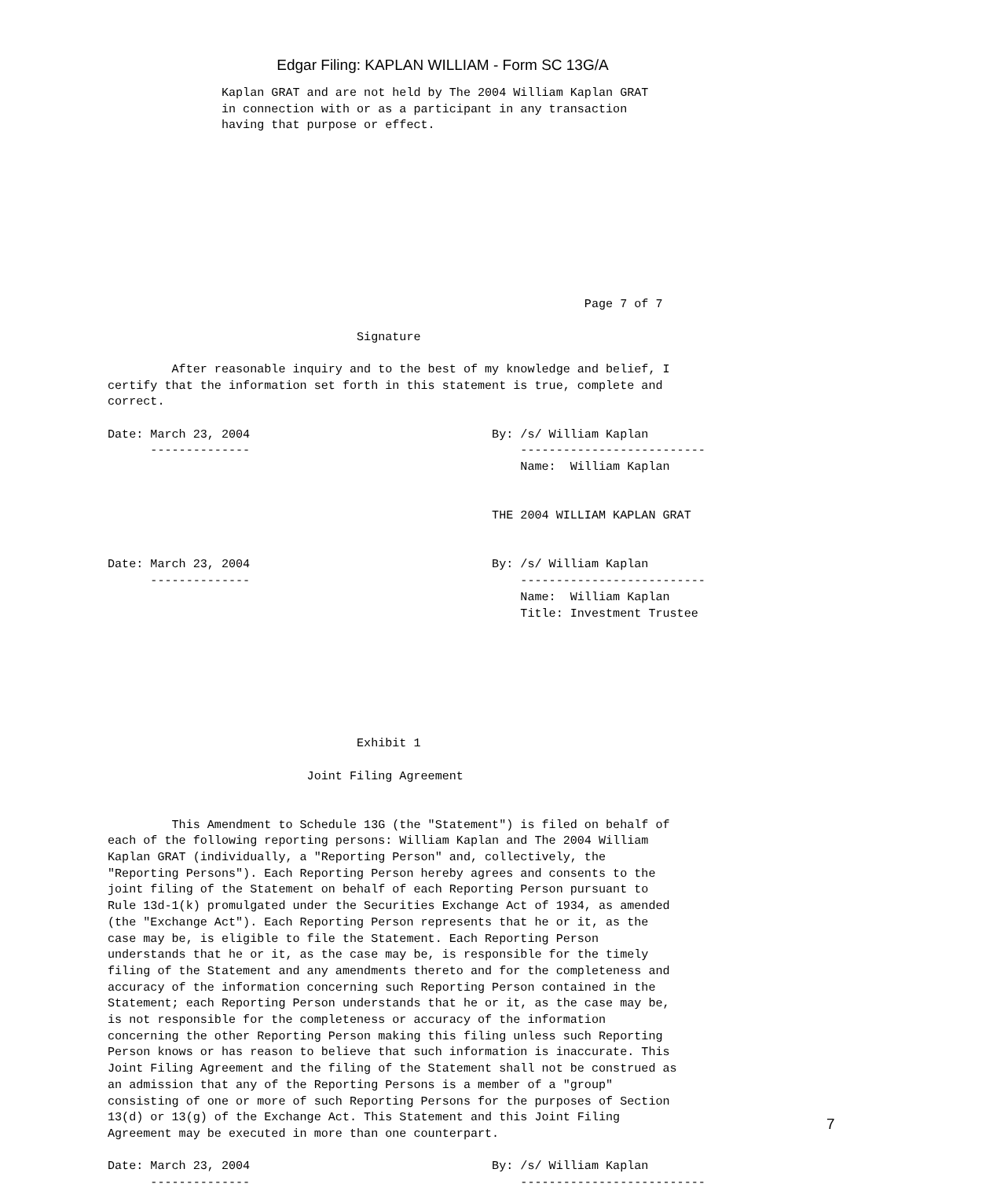Edgar Filing: KAPLAN WILLIAM - Form SC 13G/A
                Kaplan GRAT and are not held by The 2004 William Kaplan GRAT
                in connection with or as a participant in any transaction
                having that purpose or effect.










                                                                   Page 7 of 7

                                   Signature

         After reasonable inquiry and to the best of my knowledge and belief, I
certify that the information set forth in this statement is true, complete and
correct.

Date: March 23, 2004                                  By: /s/ William Kaplan
      --------------                                      --------------------------
                                                          Name:  William Kaplan


                                                      THE 2004 WILLIAM KAPLAN GRAT


Date: March 23, 2004                                  By: /s/ William Kaplan
      --------------                                      --------------------------
                                                          Name:  William Kaplan
                                                          Title: Investment Trustee







                                   Exhibit 1

                            Joint Filing Agreement


         This Amendment to Schedule 13G (the "Statement") is filed on behalf of
each of the following reporting persons: William Kaplan and The 2004 William
Kaplan GRAT (individually, a "Reporting Person" and, collectively, the
"Reporting Persons"). Each Reporting Person hereby agrees and consents to the
joint filing of the Statement on behalf of each Reporting Person pursuant to
Rule 13d-1(k) promulgated under the Securities Exchange Act of 1934, as amended
(the "Exchange Act"). Each Reporting Person represents that he or it, as the
case may be, is eligible to file the Statement. Each Reporting Person
understands that he or it, as the case may be, is responsible for the timely
filing of the Statement and any amendments thereto and for the completeness and
accuracy of the information concerning such Reporting Person contained in the
Statement; each Reporting Person understands that he or it, as the case may be,
is not responsible for the completeness or accuracy of the information
concerning the other Reporting Person making this filing unless such Reporting
Person knows or has reason to believe that such information is inaccurate. This
Joint Filing Agreement and the filing of the Statement shall not be construed as
an admission that any of the Reporting Persons is a member of a "group"
consisting of one or more of such Reporting Persons for the purposes of Section
13(d) or 13(g) of the Exchange Act. This Statement and this Joint Filing
Agreement may be executed in more than one counterpart.

Date: March 23, 2004                                  By: /s/ William Kaplan
      --------------                                      --------------------------
7